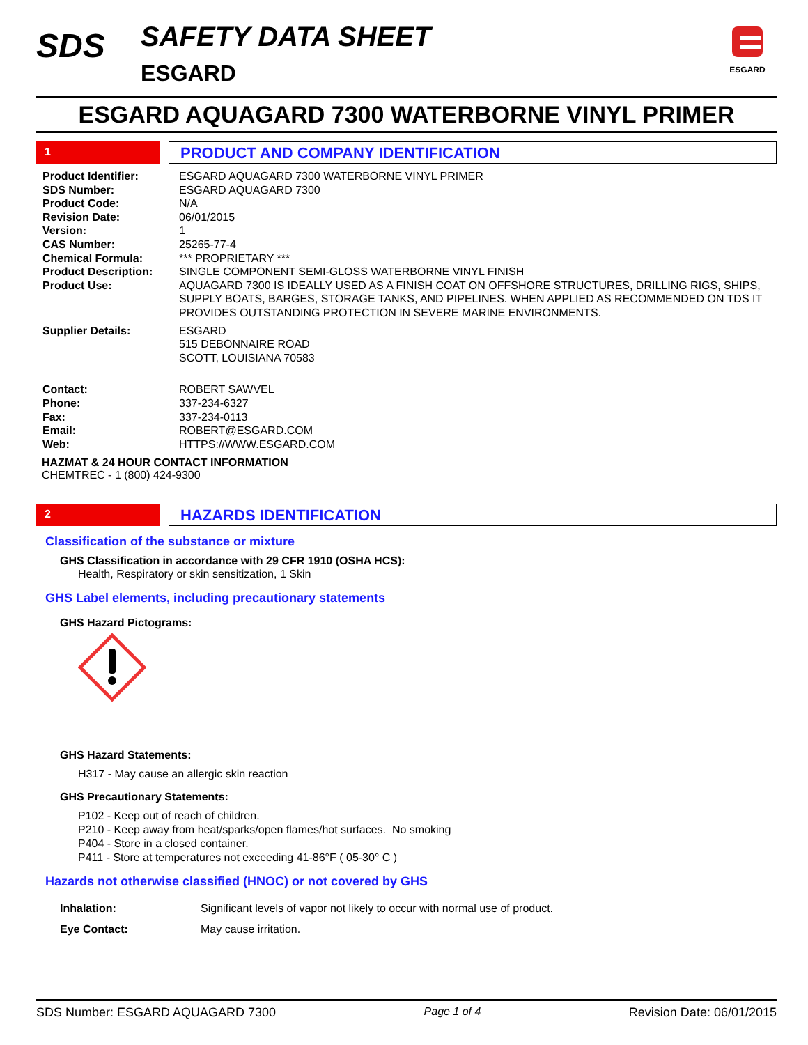SDS
SAFETY DATA SHEET
ESGARD
ESGARD
ESGARD AQUAGARD 7300 WATERBORNE VINYL PRIMER
1
PRODUCT AND COMPANY IDENTIFICATION
| Product Identifier: | ESGARD AQUAGARD 7300 WATERBORNE VINYL PRIMER |
| SDS Number: | ESGARD AQUAGARD 7300 |
| Product Code: | N/A |
| Revision Date: | 06/01/2015 |
| Version: | 1 |
| CAS Number: | 25265-77-4 |
| Chemical Formula: | *** PROPRIETARY *** |
| Product Description: | SINGLE COMPONENT SEMI-GLOSS WATERBORNE VINYL FINISH |
| Product Use: | AQUAGARD 7300 IS IDEALLY USED AS A FINISH COAT ON OFFSHORE STRUCTURES, DRILLING RIGS, SHIPS, SUPPLY BOATS, BARGES, STORAGE TANKS, AND PIPELINES. WHEN APPLIED AS RECOMMENDED ON TDS IT PROVIDES OUTSTANDING PROTECTION IN SEVERE MARINE ENVIRONMENTS. |
| Supplier Details: | ESGARD 515 DEBONNAIRE ROAD SCOTT, LOUISIANA 70583 |
| Contact: | ROBERT SAWVEL |
| Phone: | 337-234-6327 |
| Fax: | 337-234-0113 |
| Email: | ROBERT@ESGARD.COM |
| Web: | HTTPS://WWW.ESGARD.COM |
HAZMAT & 24 HOUR CONTACT INFORMATION
CHEMTREC - 1 (800) 424-9300
2
HAZARDS IDENTIFICATION
Classification of the substance or mixture
GHS Classification in accordance with 29 CFR 1910 (OSHA HCS):
Health, Respiratory or skin sensitization, 1 Skin
GHS Label elements, including precautionary statements
GHS Hazard Pictograms:
GHS Hazard Statements:
H317 - May cause an allergic skin reaction
GHS Precautionary Statements:
P102 - Keep out of reach of children.
P210 - Keep away from heat/sparks/open flames/hot surfaces. No smoking
P404 - Store in a closed container.
P411 - Store at temperatures not exceeding 41-86°F ( 05-30° C )
Hazards not otherwise classified (HNOC) or not covered by GHS
| Inhalation: | Significant levels of vapor not likely to occur with normal use of product. |
| Eye Contact: | May cause irritation. |
SDS Number: ESGARD AQUAGARD 7300 Page 1 of 4 Revision Date: 06/01/2015